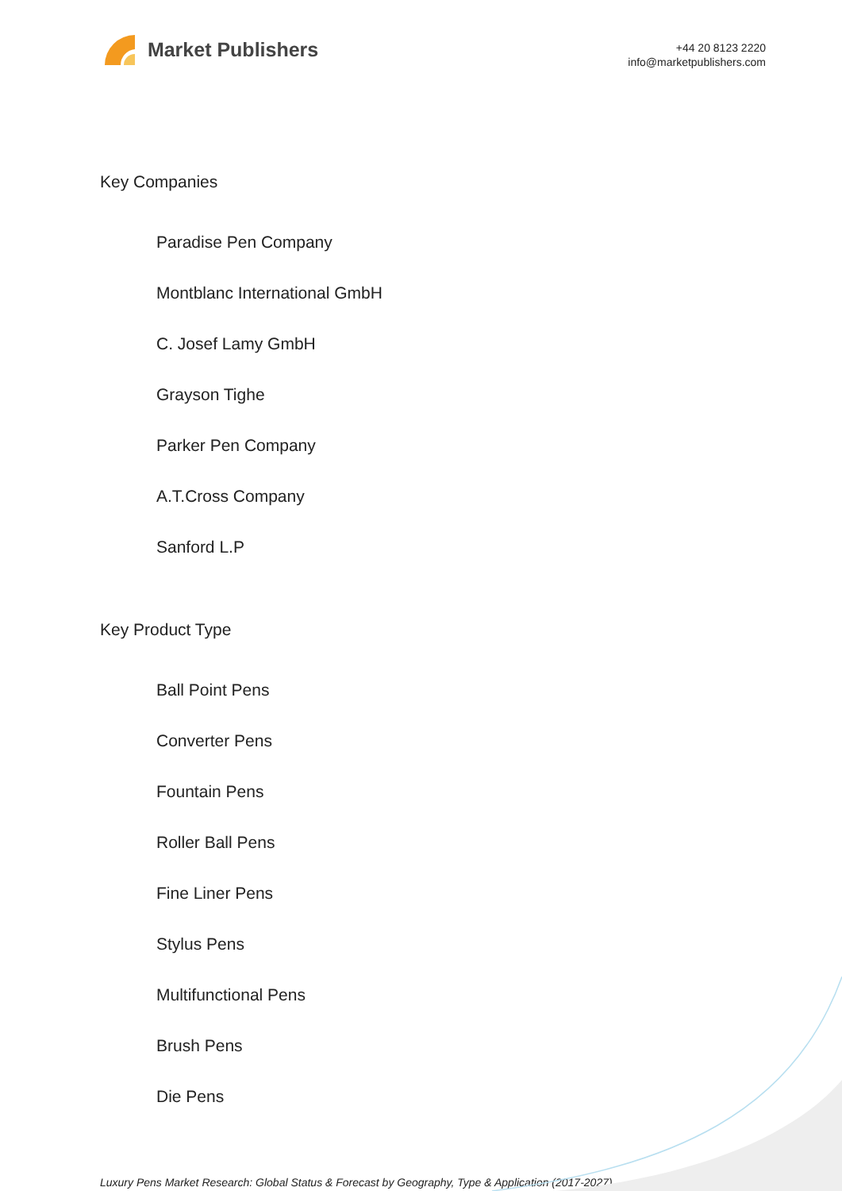Market Publishers
+44 20 8123 2220
info@marketpublishers.com
Key Companies
Paradise Pen Company
Montblanc International GmbH
C. Josef Lamy GmbH
Grayson Tighe
Parker Pen Company
A.T.Cross Company
Sanford L.P
Key Product Type
Ball Point Pens
Converter Pens
Fountain Pens
Roller Ball Pens
Fine Liner Pens
Stylus Pens
Multifunctional Pens
Brush Pens
Die Pens
Luxury Pens Market Research: Global Status & Forecast by Geography, Type & Application (2017-2027)